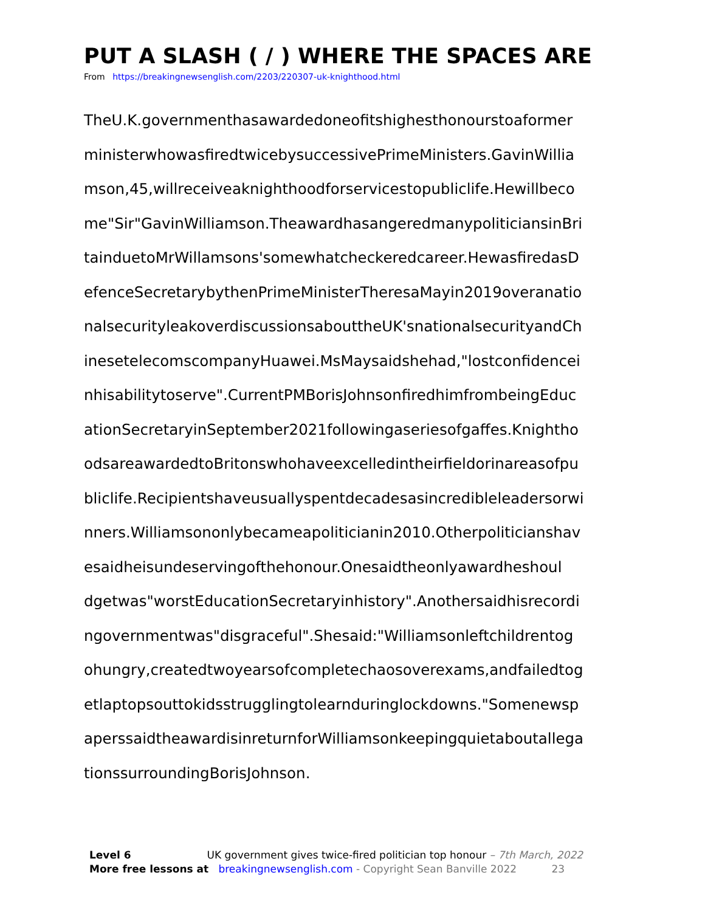PUT A SLASH ( / ) WHERE THE SPACES ARE
From https://breakingnewsenglish.com/2203/220307-uk-knighthood.html
TheU.K.governmenthasawardedoneofitshighesthonourstoaformer
ministerwhowasfiredtwicebysuccessivePrimeMinisters.GavinWillia
mson,45,willreceiveaknighthoodforservicestopubliclife.Hewillbeco
me"Sir"GavinWilliamson.TheawardhasangeredmanypoliticiansinBri
tainduetoMrWillamsons'somewhatcheckeredcareer.HewasfiredasD
efenceSecretarybythenPrimeMinisterTheresaMayin2019overanatio
nalsecurityleakoverdiscussionsabouttheUK'snationalsecurityandCh
inesetelecomscompanyHuawei.MsMaysaidshehad,"lostconfidencei
nhisabilitytoserve".CurrentPMBorisJohnsonfiredhimfrombeingEduc
ationSecretaryinSeptember2021followingaseriesofgaffes.Knightho
odsareawardedtoBritonswhohaveexcelledintheirfieldorinareasofpu
bliclife.Recipientshaveusuallyspentdecadesasincredibleleadersorwi
nners.Williamsononlybecameapoliticianin2010.Otherpoliticianshav
esaidheisundeservingofthehonour.Onesaidtheonlyawardheshoul
dgetwas"worstEducationSecretaryinhistory".Anothersaidhisrecordi
ngovernmentwas"disgraceful".Shesaid:"Williamsonleftchildrentog
ohungry,createdtwoyearsofcompletechaosoverexams,andfailedtog
etlaptopsouttokidsstrugglingtolearnduringlockdowns."Somenewsp
aperssaidtheawardisinreturnforWilliamsonkeepingquietaboutallega
tionssurroundingBorisJohnson.
Level 6 UK government gives twice-fired politician top honour – 7th March, 2022
More free lessons at breakingnewsenglish.com - Copyright Sean Banville 2022 23